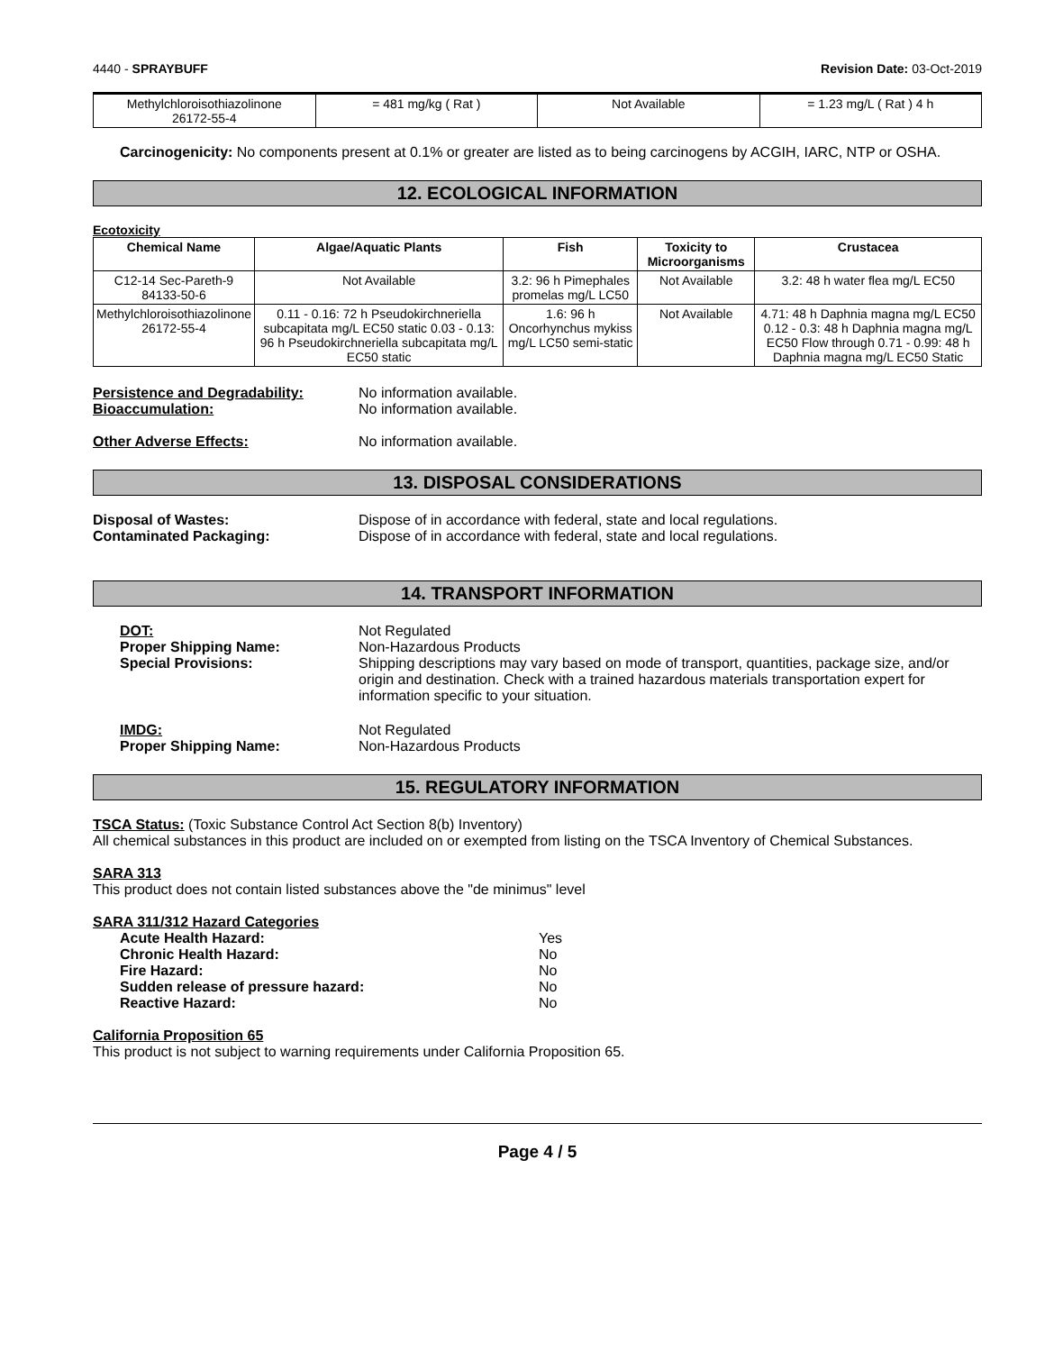4440 - SPRAYBUFF Revision Date: 03-Oct-2019
| Methylchloroisothiazolinone 26172-55-4 | = 481 mg/kg ( Rat ) | Not Available | = 1.23 mg/L ( Rat ) 4 h |
Carcinogenicity: No components present at 0.1% or greater are listed as to being carcinogens by ACGIH, IARC, NTP or OSHA.
12. ECOLOGICAL INFORMATION
Ecotoxicity
| Chemical Name | Algae/Aquatic Plants | Fish | Toxicity to Microorganisms | Crustacea |
| --- | --- | --- | --- | --- |
| C12-14 Sec-Pareth-9 84133-50-6 | Not Available | 3.2: 96 h Pimephales promelas mg/L LC50 | Not Available | 3.2: 48 h water flea mg/L EC50 |
| Methylchloroisothiazolinone 26172-55-4 | 0.11 - 0.16: 72 h Pseudokirchneriella subcapitata mg/L EC50 static 0.03 - 0.13: 96 h Pseudokirchneriella subcapitata mg/L EC50 static | 1.6: 96 h Oncorhynchus mykiss mg/L LC50 semi-static | Not Available | 4.71: 48 h Daphnia magna mg/L EC50 0.12 - 0.3: 48 h Daphnia magna mg/L EC50 Flow through 0.71 - 0.99: 48 h Daphnia magna mg/L EC50 Static |
Persistence and Degradability: No information available.
Bioaccumulation: No information available.
Other Adverse Effects: No information available.
13. DISPOSAL CONSIDERATIONS
Disposal of Wastes: Dispose of in accordance with federal, state and local regulations.
Contaminated Packaging: Dispose of in accordance with federal, state and local regulations.
14. TRANSPORT INFORMATION
DOT: Not Regulated
Proper Shipping Name: Non-Hazardous Products
Special Provisions: Shipping descriptions may vary based on mode of transport, quantities, package size, and/or origin and destination. Check with a trained hazardous materials transportation expert for information specific to your situation.
IMDG: Not Regulated
Proper Shipping Name: Non-Hazardous Products
15. REGULATORY INFORMATION
TSCA Status: (Toxic Substance Control Act Section 8(b) Inventory)
All chemical substances in this product are included on or exempted from listing on the TSCA Inventory of Chemical Substances.
SARA 313
This product does not contain listed substances above the "de minimus" level
SARA 311/312 Hazard Categories
Acute Health Hazard: Yes
Chronic Health Hazard: No
Fire Hazard: No
Sudden release of pressure hazard: No
Reactive Hazard: No
California Proposition 65
This product is not subject to warning requirements under California Proposition 65.
Page 4 / 5